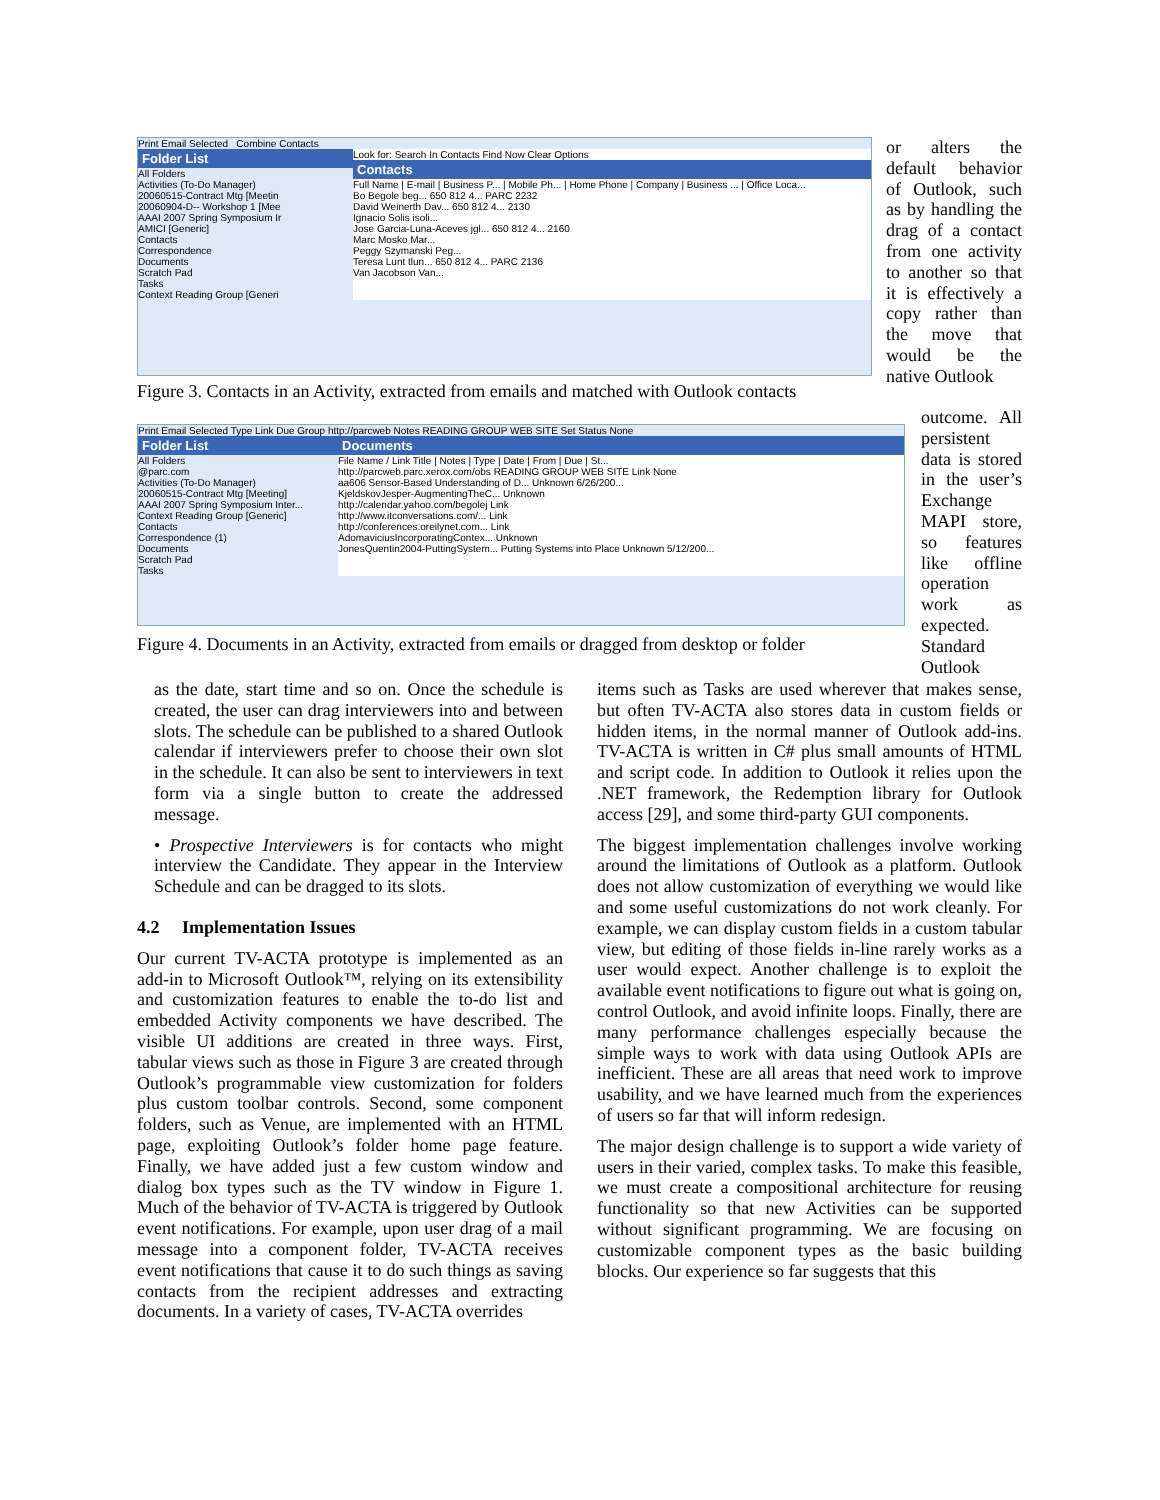Print Email Selected Combine Contacts
Folder List
All Folders
Activities (To-Do Manager)
20060515-Contract Mtg [Meetin
20060904-D-- Workshop 1 [Mee
AAAI 2007 Spring Symposium Ir
AMICI [Generic]
Contacts
Correspondence
Documents
Scratch Pad
Tasks
Context Reading Group [Generi
Look for: Search In Contacts Find Now Clear Options
Contacts
Full Name | E-mail | Business P... | Mobile Ph... | Home Phone | Company | Business ... | Office Loca...
Bo Begole beg... 650 812 4... PARC 2232
David Weinerth Dav... 650 812 4... 2130
Ignacio Solis isoli...
Jose Garcia-Luna-Aceves jgl... 650 812 4... 2160
Marc Mosko Mar...
Peggy Szymanski Peg...
Teresa Lunt tlun... 650 812 4... PARC 2136
Van Jacobson Van...
Figure 3. Contacts in an Activity, extracted from emails and matched with Outlook contacts
Print Email Selected Type Link Due Group http://parcweb Notes READING GROUP WEB SITE Set Status None
Folder List
All Folders
@parc.com
Activities (To-Do Manager)
20060515-Contract Mtg [Meeting]
AAAI 2007 Spring Symposium Inter...
Context Reading Group [Generic]
Contacts
Correspondence (1)
Documents
Scratch Pad
Tasks
Documents
File Name / Link Title | Notes | Type | Date | From | Due | St...
http://parcweb.parc.xerox.com/obs READING GROUP WEB SITE Link None
aa606 Sensor-Based Understanding of D... Unknown 6/26/200...
KjeldskovJesper-AugmentingTheC... Unknown
http://calendar.yahoo.com/begolej Link
http://www.itconversations.com/... Link
http://conferences.oreilynet.com... Link
AdomaviciusIncorporatingContex... Unknown
JonesQuentin2004-PuttingSystem... Putting Systems into Place Unknown 5/12/200...
Figure 4. Documents in an Activity, extracted from emails or dragged from desktop or folder
or alters the default behavior of Outlook, such as by handling the drag of a contact from one activity to another so that it is effectively a copy rather than the move that would be the native Outlook
outcome. All persistent data is stored in the user’s Exchange MAPI store, so features like offline operation work as expected. Standard Outlook
as the date, start time and so on. Once the schedule is created, the user can drag interviewers into and between slots. The schedule can be published to a shared Outlook calendar if interviewers prefer to choose their own slot in the schedule. It can also be sent to interviewers in text form via a single button to create the addressed message.
• Prospective Interviewers is for contacts who might interview the Candidate. They appear in the Interview Schedule and can be dragged to its slots.
4.2 Implementation Issues
Our current TV-ACTA prototype is implemented as an add-in to Microsoft Outlook™, relying on its extensibility and customization features to enable the to-do list and embedded Activity components we have described. The visible UI additions are created in three ways. First, tabular views such as those in Figure 3 are created through Outlook’s programmable view customization for folders plus custom toolbar controls. Second, some component folders, such as Venue, are implemented with an HTML page, exploiting Outlook’s folder home page feature. Finally, we have added just a few custom window and dialog box types such as the TV window in Figure 1. Much of the behavior of TV-ACTA is triggered by Outlook event notifications. For example, upon user drag of a mail message into a component folder, TV-ACTA receives event notifications that cause it to do such things as saving contacts from the recipient addresses and extracting documents. In a variety of cases, TV-ACTA overrides
items such as Tasks are used wherever that makes sense, but often TV-ACTA also stores data in custom fields or hidden items, in the normal manner of Outlook add-ins. TV-ACTA is written in C# plus small amounts of HTML and script code. In addition to Outlook it relies upon the .NET framework, the Redemption library for Outlook access [29], and some third-party GUI components.
The biggest implementation challenges involve working around the limitations of Outlook as a platform. Outlook does not allow customization of everything we would like and some useful customizations do not work cleanly. For example, we can display custom fields in a custom tabular view, but editing of those fields in-line rarely works as a user would expect. Another challenge is to exploit the available event notifications to figure out what is going on, control Outlook, and avoid infinite loops. Finally, there are many performance challenges especially because the simple ways to work with data using Outlook APIs are inefficient. These are all areas that need work to improve usability, and we have learned much from the experiences of users so far that will inform redesign.
The major design challenge is to support a wide variety of users in their varied, complex tasks. To make this feasible, we must create a compositional architecture for reusing functionality so that new Activities can be supported without significant programming. We are focusing on customizable component types as the basic building blocks. Our experience so far suggests that this